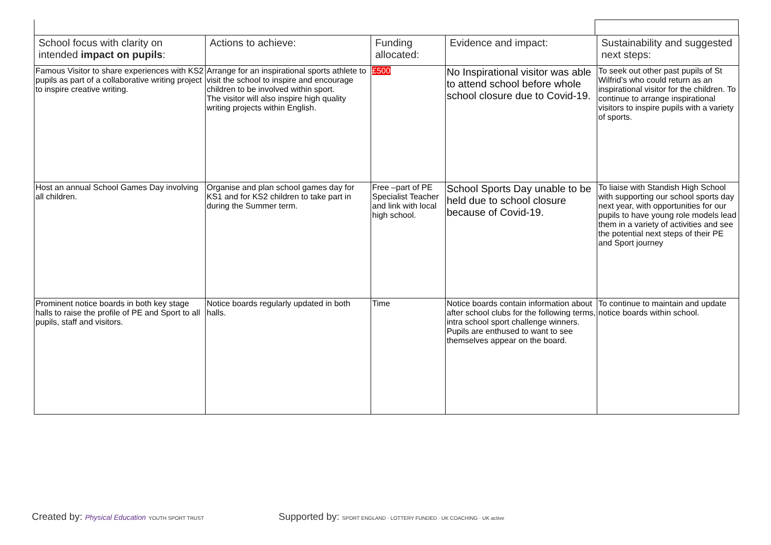| School focus with clarity on intended impact on pupils : | Actions to achieve: | Funding allocated: | Evidence and impact: | Sustainability and suggested next steps: |
| --- | --- | --- | --- | --- |
| Famous Visitor to share experiences with KS2 pupils as part of a collaborative writing project to inspire creative writing. | Arrange for an inspirational sports athlete to visit the school to inspire and encourage children to be involved within sport. The visitor will also inspire high quality writing projects within English. | £500 | No Inspirational visitor was able to attend school before whole school closure due to Covid-19. | To seek out other past pupils of St Wilfrid’s who could return as an inspirational visitor for the children. To continue to arrange inspirational visitors to inspire pupils with a variety of sports. |
| Host an annual School Games Day involving all children. | Organise and plan school games day for KS1 and for KS2 children to take part in during the Summer term. | Free –part of PE Specialist Teacher and link with local high school. | School Sports Day unable to be held due to school closure because of Covid-19. | To liaise with Standish High School with supporting our school sports day next year, with opportunities for our pupils to have young role models lead them in a variety of activities and see the potential next steps of their PE and Sport journey |
| Prominent notice boards in both key stage halls to raise the profile of PE and Sport to all pupils, staff and visitors. | Notice boards regularly updated in both halls. | Time | Notice boards contain information about after school clubs for the following terms, intra school sport challenge winners. Pupils are enthused to want to see themselves appear on the board. | To continue to maintain and update notice boards within school. |
Created by: Physical Education YOUTH SPORT TRUST
Supported by: SPORT ENGLAND · LOTTERY FUNDED · UK COACHING · UK active